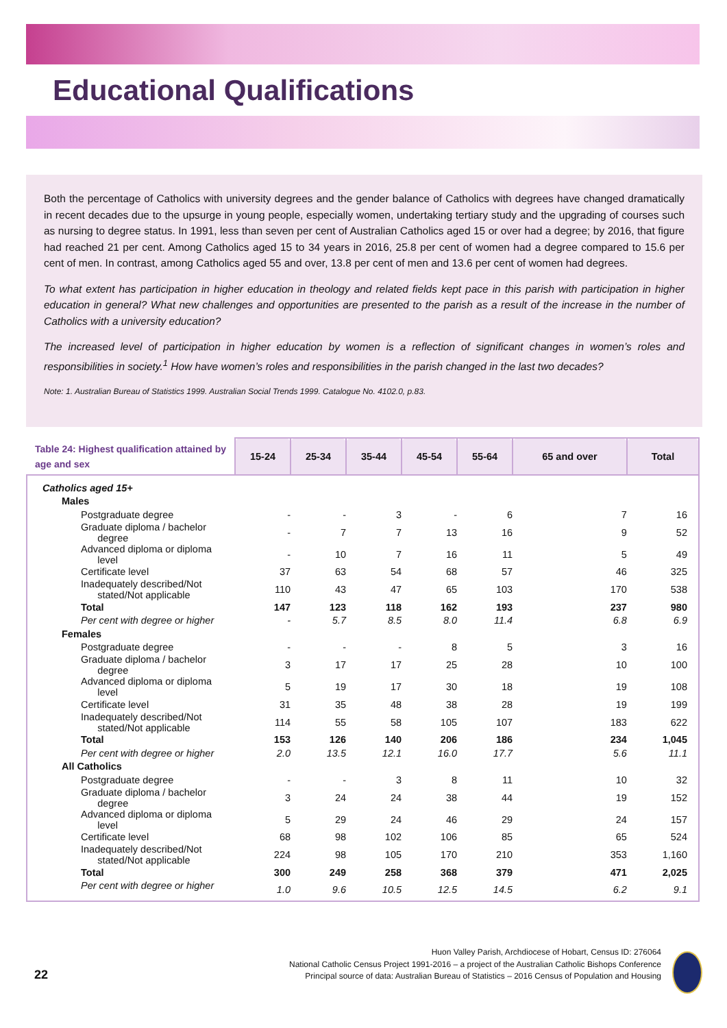Educational Qualifications
Both the percentage of Catholics with university degrees and the gender balance of Catholics with degrees have changed dramatically in recent decades due to the upsurge in young people, especially women, undertaking tertiary study and the upgrading of courses such as nursing to degree status. In 1991, less than seven per cent of Australian Catholics aged 15 or over had a degree; by 2016, that figure had reached 21 per cent. Among Catholics aged 15 to 34 years in 2016, 25.8 per cent of women had a degree compared to 15.6 per cent of men. In contrast, among Catholics aged 55 and over, 13.8 per cent of men and 13.6 per cent of women had degrees.
To what extent has participation in higher education in theology and related fields kept pace in this parish with participation in higher education in general? What new challenges and opportunities are presented to the parish as a result of the increase in the number of Catholics with a university education?
The increased level of participation in higher education by women is a reflection of significant changes in women’s roles and responsibilities in society.<sup>1</sup> How have women’s roles and responsibilities in the parish changed in the last two decades?
Note: 1. Australian Bureau of Statistics 1999. Australian Social Trends 1999. Catalogue No. 4102.0, p.83.
| Table 24: Highest qualification attained by age and sex | 15-24 | 25-34 | 35-44 | 45-54 | 55-64 | 65 and over | Total |
| --- | --- | --- | --- | --- | --- | --- | --- |
| Catholics aged 15+ | | | | | | | |
| Males | | | | | | | |
| Postgraduate degree | - | - | 3 | - | 6 | 7 | 16 |
| Graduate diploma / bachelor degree | - | 7 | 7 | 13 | 16 | 9 | 52 |
| Advanced diploma or diploma level | - | 10 | 7 | 16 | 11 | 5 | 49 |
| Certificate level | 37 | 63 | 54 | 68 | 57 | 46 | 325 |
| Inadequately described/Not stated/Not applicable | 110 | 43 | 47 | 65 | 103 | 170 | 538 |
| Total | 147 | 123 | 118 | 162 | 193 | 237 | 980 |
| Per cent with degree or higher | - | 5.7 | 8.5 | 8.0 | 11.4 | 6.8 | 6.9 |
| Females | | | | | | | |
| Postgraduate degree | - | - | - | 8 | 5 | 3 | 16 |
| Graduate diploma / bachelor degree | 3 | 17 | 17 | 25 | 28 | 10 | 100 |
| Advanced diploma or diploma level | 5 | 19 | 17 | 30 | 18 | 19 | 108 |
| Certificate level | 31 | 35 | 48 | 38 | 28 | 19 | 199 |
| Inadequately described/Not stated/Not applicable | 114 | 55 | 58 | 105 | 107 | 183 | 622 |
| Total | 153 | 126 | 140 | 206 | 186 | 234 | 1,045 |
| Per cent with degree or higher | 2.0 | 13.5 | 12.1 | 16.0 | 17.7 | 5.6 | 11.1 |
| All Catholics | | | | | | | |
| Postgraduate degree | - | - | 3 | 8 | 11 | 10 | 32 |
| Graduate diploma / bachelor degree | 3 | 24 | 24 | 38 | 44 | 19 | 152 |
| Advanced diploma or diploma level | 5 | 29 | 24 | 46 | 29 | 24 | 157 |
| Certificate level | 68 | 98 | 102 | 106 | 85 | 65 | 524 |
| Inadequately described/Not stated/Not applicable | 224 | 98 | 105 | 170 | 210 | 353 | 1,160 |
| Total | 300 | 249 | 258 | 368 | 379 | 471 | 2,025 |
| Per cent with degree or higher | 1.0 | 9.6 | 10.5 | 12.5 | 14.5 | 6.2 | 9.1 |
Huon Valley Parish, Archdiocese of Hobart, Census ID: 276064
National Catholic Census Project 1991-2016 – a project of the Australian Catholic Bishops Conference
Principal source of data: Australian Bureau of Statistics – 2016 Census of Population and Housing
22